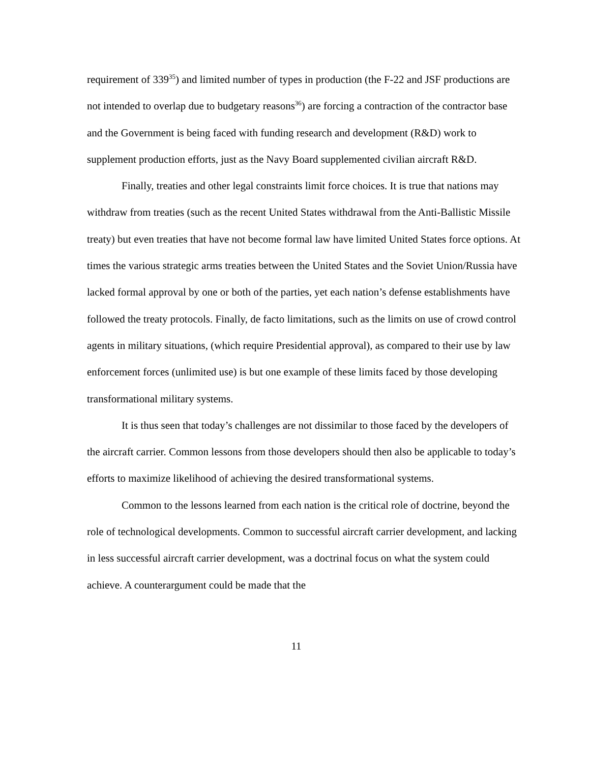requirement of 339<sup>35</sup>) and limited number of types in production (the F-22 and JSF productions are not intended to overlap due to budgetary reasons<sup>36</sup>) are forcing a contraction of the contractor base and the Government is being faced with funding research and development (R&D) work to supplement production efforts, just as the Navy Board supplemented civilian aircraft R&D.
Finally, treaties and other legal constraints limit force choices. It is true that nations may withdraw from treaties (such as the recent United States withdrawal from the Anti-Ballistic Missile treaty) but even treaties that have not become formal law have limited United States force options. At times the various strategic arms treaties between the United States and the Soviet Union/Russia have lacked formal approval by one or both of the parties, yet each nation’s defense establishments have followed the treaty protocols. Finally, de facto limitations, such as the limits on use of crowd control agents in military situations, (which require Presidential approval), as compared to their use by law enforcement forces (unlimited use) is but one example of these limits faced by those developing transformational military systems.
It is thus seen that today’s challenges are not dissimilar to those faced by the developers of the aircraft carrier. Common lessons from those developers should then also be applicable to today’s efforts to maximize likelihood of achieving the desired transformational systems.
Common to the lessons learned from each nation is the critical role of doctrine, beyond the role of technological developments. Common to successful aircraft carrier development, and lacking in less successful aircraft carrier development, was a doctrinal focus on what the system could achieve. A counterargument could be made that the
11